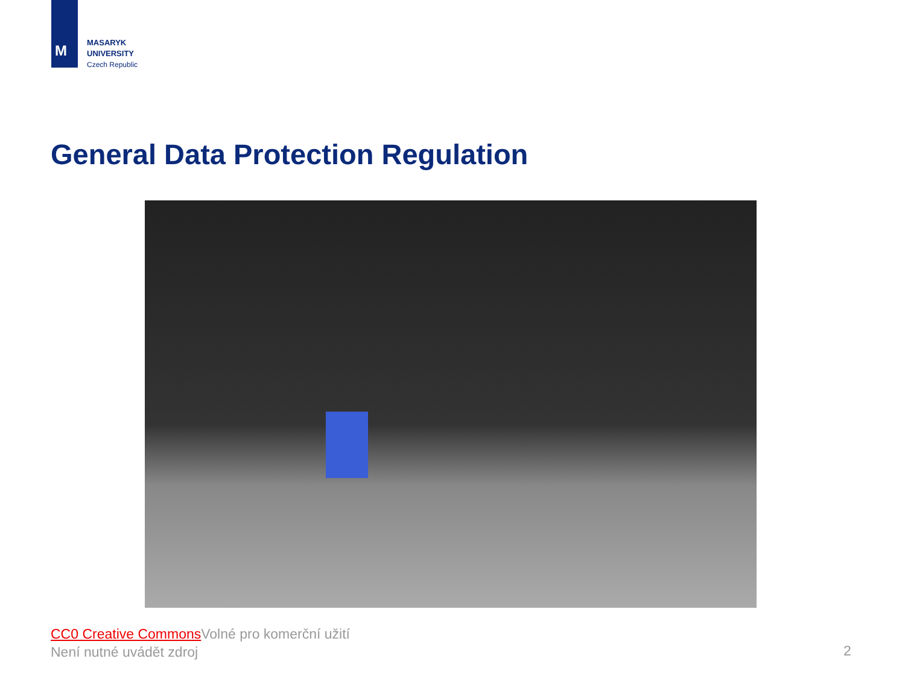M
MASARYK
UNIVERSITY
Czech Republic
General Data Protection Regulation
CC0 Creative Commons Volné pro komerční užití
Není nutné uvádět zdroj
2